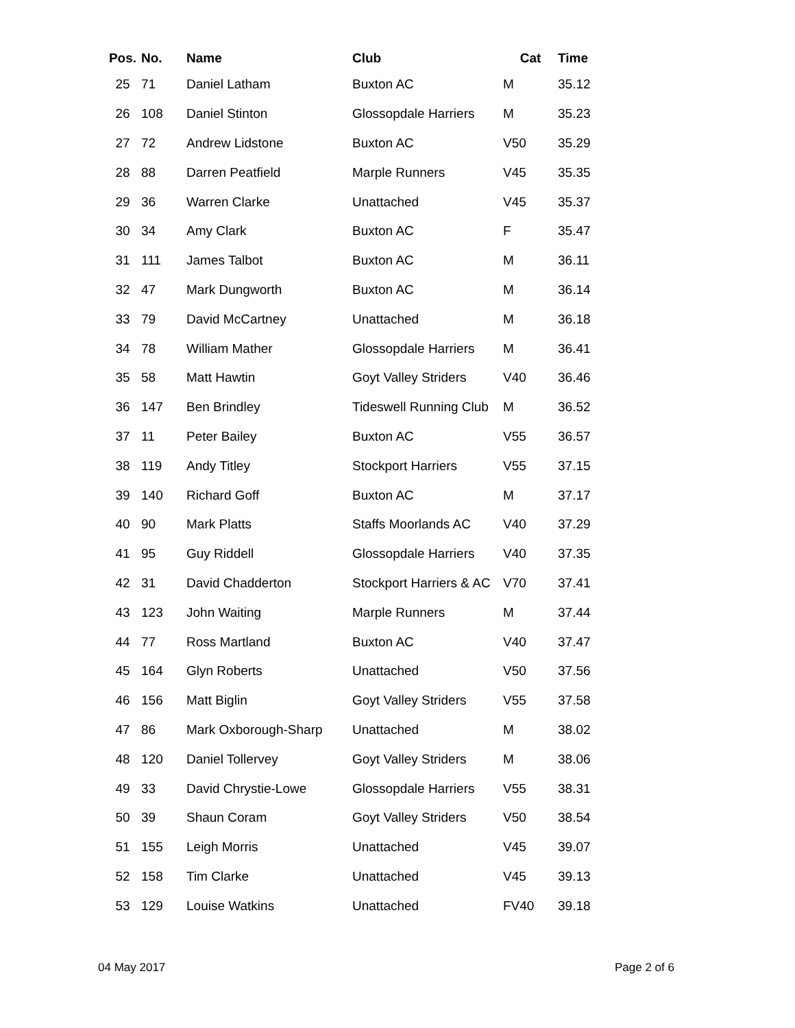| Pos. | No. | Name | Club | Cat | Time |
| --- | --- | --- | --- | --- | --- |
| 25 | 71 | Daniel Latham | Buxton AC | M | 35.12 |
| 26 | 108 | Daniel Stinton | Glossopdale Harriers | M | 35.23 |
| 27 | 72 | Andrew Lidstone | Buxton AC | V50 | 35.29 |
| 28 | 88 | Darren Peatfield | Marple Runners | V45 | 35.35 |
| 29 | 36 | Warren Clarke | Unattached | V45 | 35.37 |
| 30 | 34 | Amy Clark | Buxton AC | F | 35.47 |
| 31 | 111 | James Talbot | Buxton AC | M | 36.11 |
| 32 | 47 | Mark Dungworth | Buxton AC | M | 36.14 |
| 33 | 79 | David McCartney | Unattached | M | 36.18 |
| 34 | 78 | William Mather | Glossopdale Harriers | M | 36.41 |
| 35 | 58 | Matt Hawtin | Goyt Valley Striders | V40 | 36.46 |
| 36 | 147 | Ben Brindley | Tideswell Running Club | M | 36.52 |
| 37 | 11 | Peter Bailey | Buxton AC | V55 | 36.57 |
| 38 | 119 | Andy Titley | Stockport Harriers | V55 | 37.15 |
| 39 | 140 | Richard Goff | Buxton AC | M | 37.17 |
| 40 | 90 | Mark Platts | Staffs Moorlands AC | V40 | 37.29 |
| 41 | 95 | Guy Riddell | Glossopdale Harriers | V40 | 37.35 |
| 42 | 31 | David Chadderton | Stockport Harriers & AC | V70 | 37.41 |
| 43 | 123 | John Waiting | Marple Runners | M | 37.44 |
| 44 | 77 | Ross Martland | Buxton AC | V40 | 37.47 |
| 45 | 164 | Glyn Roberts | Unattached | V50 | 37.56 |
| 46 | 156 | Matt Biglin | Goyt Valley Striders | V55 | 37.58 |
| 47 | 86 | Mark Oxborough-Sharp | Unattached | M | 38.02 |
| 48 | 120 | Daniel Tollervey | Goyt Valley Striders | M | 38.06 |
| 49 | 33 | David Chrystie-Lowe | Glossopdale Harriers | V55 | 38.31 |
| 50 | 39 | Shaun Coram | Goyt Valley Striders | V50 | 38.54 |
| 51 | 155 | Leigh Morris | Unattached | V45 | 39.07 |
| 52 | 158 | Tim Clarke | Unattached | V45 | 39.13 |
| 53 | 129 | Louise Watkins | Unattached | FV40 | 39.18 |
04 May 2017 Page 2 of 6